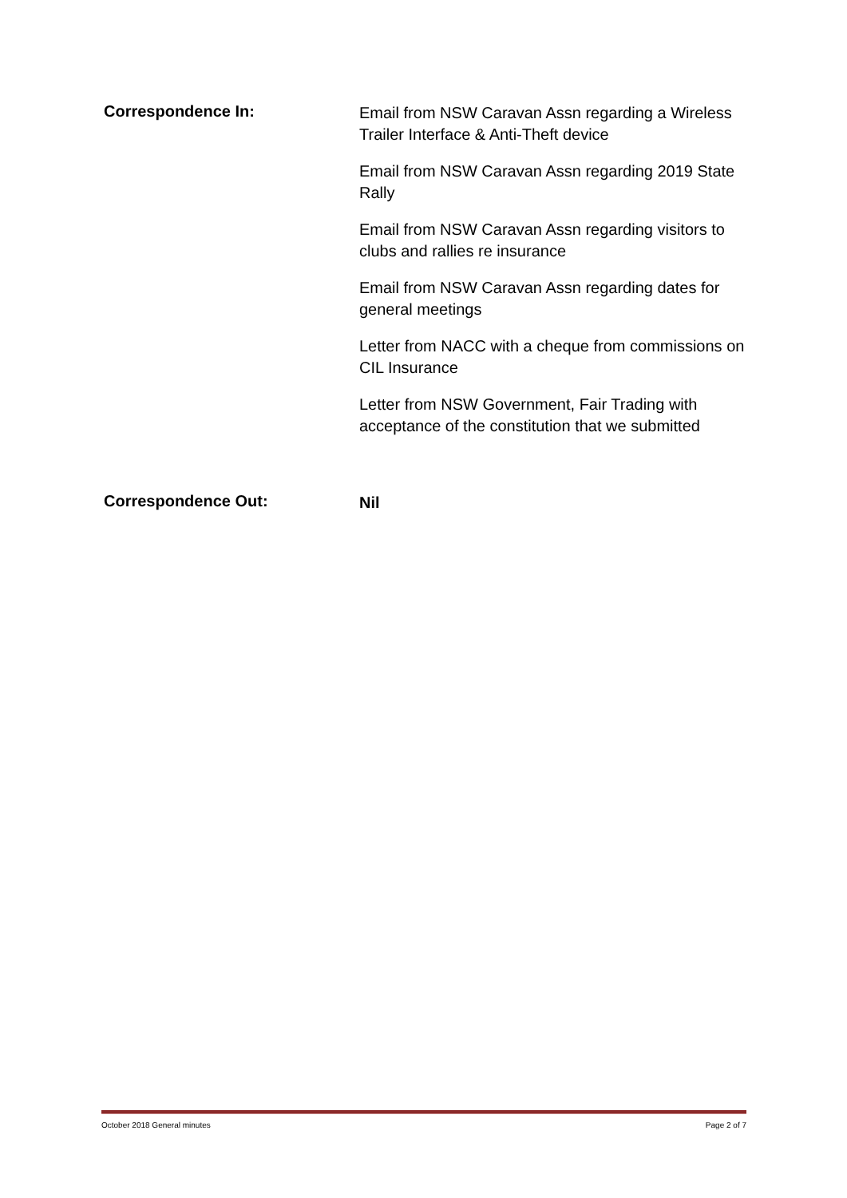Correspondence In:
Email from NSW Caravan Assn regarding a Wireless Trailer Interface & Anti-Theft device
Email from NSW Caravan Assn regarding 2019 State Rally
Email from NSW Caravan Assn regarding visitors to clubs and rallies re insurance
Email from NSW Caravan Assn regarding dates for general meetings
Letter from NACC with a cheque from commissions on CIL Insurance
Letter from NSW Government, Fair Trading with acceptance of the constitution that we submitted
Correspondence Out:
Nil
October 2018 General minutes Page 2 of 7